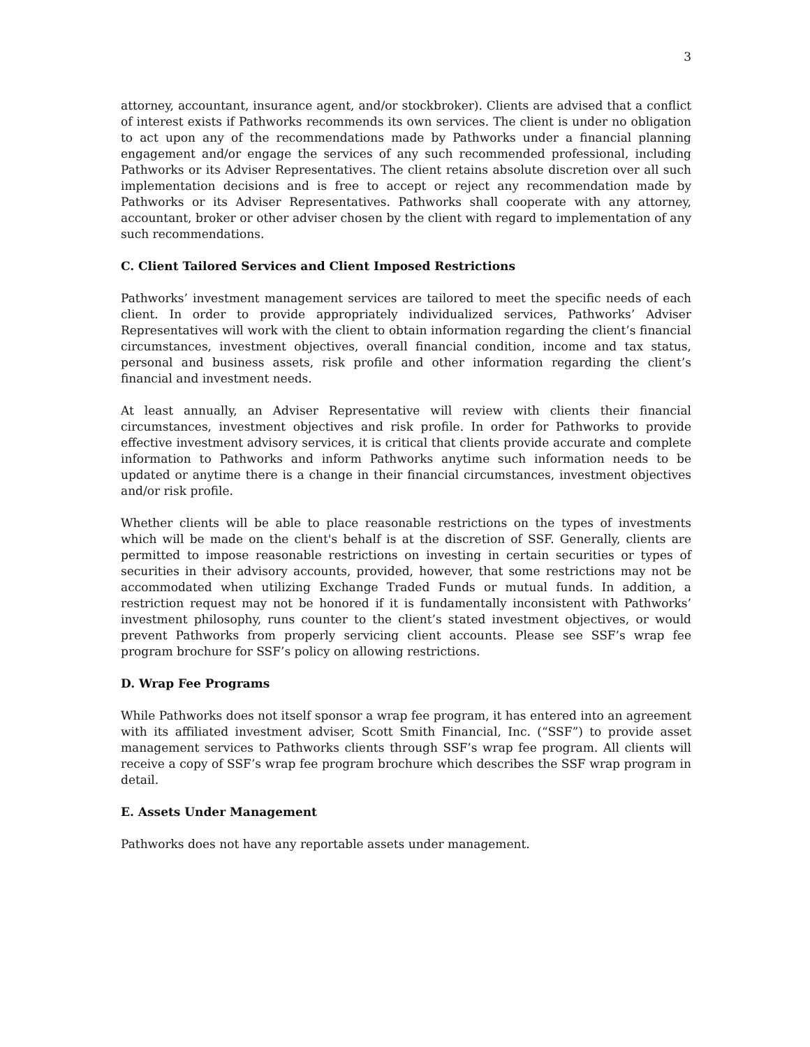3
attorney, accountant, insurance agent, and/or stockbroker). Clients are advised that a conflict of interest exists if Pathworks recommends its own services. The client is under no obligation to act upon any of the recommendations made by Pathworks under a financial planning engagement and/or engage the services of any such recommended professional, including Pathworks or its Adviser Representatives. The client retains absolute discretion over all such implementation decisions and is free to accept or reject any recommendation made by Pathworks or its Adviser Representatives. Pathworks shall cooperate with any attorney, accountant, broker or other adviser chosen by the client with regard to implementation of any such recommendations.
C. Client Tailored Services and Client Imposed Restrictions
Pathworks’ investment management services are tailored to meet the specific needs of each client. In order to provide appropriately individualized services, Pathworks’ Adviser Representatives will work with the client to obtain information regarding the client’s financial circumstances, investment objectives, overall financial condition, income and tax status, personal and business assets, risk profile and other information regarding the client’s financial and investment needs.
At least annually, an Adviser Representative will review with clients their financial circumstances, investment objectives and risk profile. In order for Pathworks to provide effective investment advisory services, it is critical that clients provide accurate and complete information to Pathworks and inform Pathworks anytime such information needs to be updated or anytime there is a change in their financial circumstances, investment objectives and/or risk profile.
Whether clients will be able to place reasonable restrictions on the types of investments which will be made on the client's behalf is at the discretion of SSF. Generally, clients are permitted to impose reasonable restrictions on investing in certain securities or types of securities in their advisory accounts, provided, however, that some restrictions may not be accommodated when utilizing Exchange Traded Funds or mutual funds. In addition, a restriction request may not be honored if it is fundamentally inconsistent with Pathworks’ investment philosophy, runs counter to the client’s stated investment objectives, or would prevent Pathworks from properly servicing client accounts. Please see SSF’s wrap fee program brochure for SSF’s policy on allowing restrictions.
D. Wrap Fee Programs
While Pathworks does not itself sponsor a wrap fee program, it has entered into an agreement with its affiliated investment adviser, Scott Smith Financial, Inc. (“SSF”) to provide asset management services to Pathworks clients through SSF’s wrap fee program. All clients will receive a copy of SSF’s wrap fee program brochure which describes the SSF wrap program in detail.
E. Assets Under Management
Pathworks does not have any reportable assets under management.